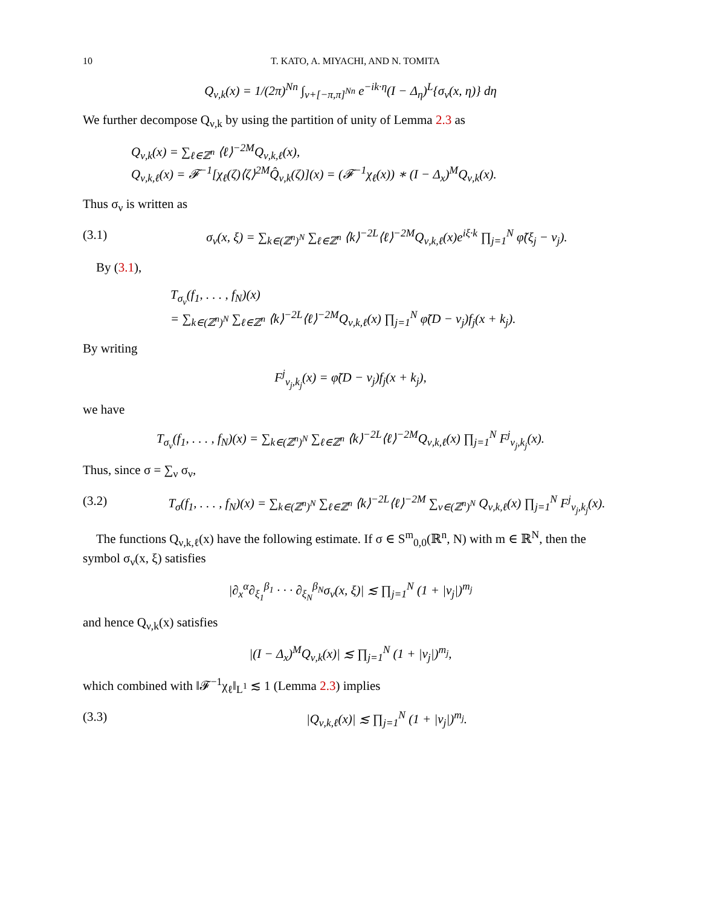10 T. KATO, A. MIYACHI, AND N. TOMITA
Q<sub>ν,k</sub>(x) = 1/(2π)<sup>Nn</sup> ∫<sub>ν+[−π,π]<sup>Nn</sup></sub> e<sup>−ik·η</sup>(I − Δ<sub>η</sub>)<sup>L</sup>{σ<sub>ν</sub>(x, η)} dη
We further decompose Q<sub>ν,k</sub> by using the partition of unity of Lemma 2.3 as
Q<sub>ν,k</sub>(x) = ∑<sub>ℓ∈ℤ<sup>n</sup></sub> ⟨ℓ⟩<sup>−2M</sup>Q<sub>ν,k,ℓ</sub>(x),
Q<sub>ν,k,ℓ</sub>(x) = 𝓕<sup>−1</sup>[χ<sub>ℓ</sub>(ζ)⟨ζ⟩<sup>2M</sup>Q̂<sub>ν,k</sub>(ζ)](x) = (𝓕<sup>−1</sup>χ<sub>ℓ</sub>(x)) ∗ (I − Δ<sub>x</sub>)<sup>M</sup>Q<sub>ν,k</sub>(x).
Thus σ<sub>ν</sub> is written as
(3.1) σ<sub>ν</sub>(x, ξ) = ∑<sub>k∈(ℤ<sup>n</sup>)<sup>N</sup></sub> ∑<sub>ℓ∈ℤ<sup>n</sup></sub> ⟨k⟩<sup>−2L</sup>⟨ℓ⟩<sup>−2M</sup>Q<sub>ν,k,ℓ</sub>(x)e<sup>iξ·k</sup> ∏<sub>j=1</sub><sup>N</sup> φ̃(ξ<sub>j</sub> − ν<sub>j</sub>).
By (3.1),
T<sub>σ<sub>ν</sub></sub>(f<sub>1</sub>, . . . , f<sub>N</sub>)(x)
= ∑<sub>k∈(ℤ<sup>n</sup>)<sup>N</sup></sub> ∑<sub>ℓ∈ℤ<sup>n</sup></sub> ⟨k⟩<sup>−2L</sup>⟨ℓ⟩<sup>−2M</sup>Q<sub>ν,k,ℓ</sub>(x) ∏<sub>j=1</sub><sup>N</sup> φ̃(D − ν<sub>j</sub>)f<sub>j</sub>(x + k<sub>j</sub>).
By writing
F<sup>j</sup><sub>ν<sub>j</sub>,k<sub>j</sub></sub>(x) = φ̃(D − ν<sub>j</sub>)f<sub>j</sub>(x + k<sub>j</sub>),
we have
T<sub>σ<sub>ν</sub></sub>(f<sub>1</sub>, . . . , f<sub>N</sub>)(x) = ∑<sub>k∈(ℤ<sup>n</sup>)<sup>N</sup></sub> ∑<sub>ℓ∈ℤ<sup>n</sup></sub> ⟨k⟩<sup>−2L</sup>⟨ℓ⟩<sup>−2M</sup>Q<sub>ν,k,ℓ</sub>(x) ∏<sub>j=1</sub><sup>N</sup> F<sup>j</sup><sub>ν<sub>j</sub>,k<sub>j</sub></sub>(x).
Thus, since σ = ∑<sub>ν</sub> σ<sub>ν</sub>,
(3.2) T<sub>σ</sub>(f<sub>1</sub>, . . . , f<sub>N</sub>)(x) = ∑<sub>k∈(ℤ<sup>n</sup>)<sup>N</sup></sub> ∑<sub>ℓ∈ℤ<sup>n</sup></sub> ⟨k⟩<sup>−2L</sup>⟨ℓ⟩<sup>−2M</sup> ∑<sub>ν∈(ℤ<sup>n</sup>)<sup>N</sup></sub> Q<sub>ν,k,ℓ</sub>(x) ∏<sub>j=1</sub><sup>N</sup> F<sup>j</sup><sub>ν<sub>j</sub>,k<sub>j</sub></sub>(x).
The functions Q<sub>ν,k,ℓ</sub>(x) have the following estimate. If σ ∈ S<sup>m</sup><sub>0,0</sub>(ℝ<sup>n</sup>, N) with m ∈ ℝ<sup>N</sup>, then the symbol σ<sub>ν</sub>(x, ξ) satisfies
|∂<sub>x</sub><sup>α</sup>∂<sub>ξ<sub>1</sub></sub><sup>β<sub>1</sub></sup> · · · ∂<sub>ξ<sub>N</sub></sub><sup>β<sub>N</sub></sup>σ<sub>ν</sub>(x, ξ)| ≲ ∏<sub>j=1</sub><sup>N</sup> (1 + |ν<sub>j</sub>|)<sup>m<sub>j</sub></sup>
and hence Q<sub>ν,k</sub>(x) satisfies
|(I − Δ<sub>x</sub>)<sup>M</sup>Q<sub>ν,k</sub>(x)| ≲ ∏<sub>j=1</sub><sup>N</sup> (1 + |ν<sub>j</sub>|)<sup>m<sub>j</sub></sup>,
which combined with ‖𝓕<sup>−1</sup>χ<sub>ℓ</sub>‖<sub>L<sup>1</sup></sub> ≲ 1 (Lemma 2.3) implies
(3.3) |Q<sub>ν,k,ℓ</sub>(x)| ≲ ∏<sub>j=1</sub><sup>N</sup> (1 + |ν<sub>j</sub>|)<sup>m<sub>j</sub></sup>.